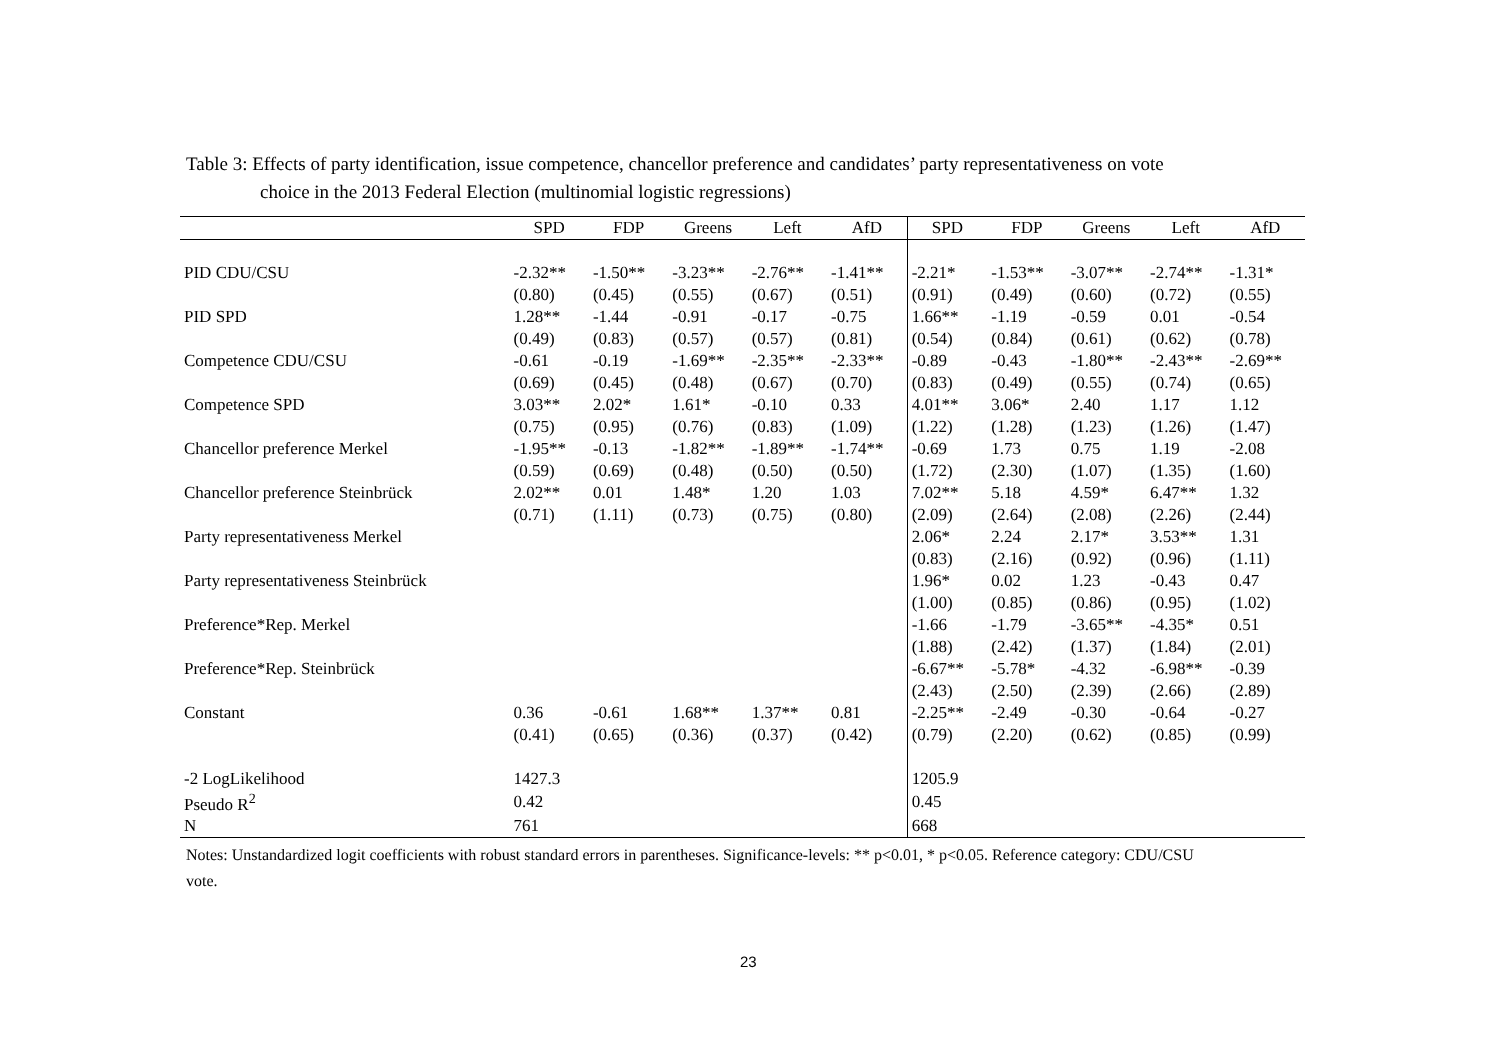Table 3: Effects of party identification, issue competence, chancellor preference and candidates’ party representativeness on vote
choice in the 2013 Federal Election (multinomial logistic regressions)
| | SPD | FDP | Greens | Left | AfD | SPD | FDP | Greens | Left | AfD |
| --- | --- | --- | --- | --- | --- | --- | --- | --- | --- | --- |
| PID CDU/CSU | -2.32** | -1.50** | -3.23** | -2.76** | -1.41** | -2.21* | -1.53** | -3.07** | -2.74** | -1.31* |
| | (0.80) | (0.45) | (0.55) | (0.67) | (0.51) | (0.91) | (0.49) | (0.60) | (0.72) | (0.55) |
| PID SPD | 1.28** | -1.44 | -0.91 | -0.17 | -0.75 | 1.66** | -1.19 | -0.59 | 0.01 | -0.54 |
| | (0.49) | (0.83) | (0.57) | (0.57) | (0.81) | (0.54) | (0.84) | (0.61) | (0.62) | (0.78) |
| Competence CDU/CSU | -0.61 | -0.19 | -1.69** | -2.35** | -2.33** | -0.89 | -0.43 | -1.80** | -2.43** | -2.69** |
| | (0.69) | (0.45) | (0.48) | (0.67) | (0.70) | (0.83) | (0.49) | (0.55) | (0.74) | (0.65) |
| Competence SPD | 3.03** | 2.02* | 1.61* | -0.10 | 0.33 | 4.01** | 3.06* | 2.40 | 1.17 | 1.12 |
| | (0.75) | (0.95) | (0.76) | (0.83) | (1.09) | (1.22) | (1.28) | (1.23) | (1.26) | (1.47) |
| Chancellor preference Merkel | -1.95** | -0.13 | -1.82** | -1.89** | -1.74** | -0.69 | 1.73 | 0.75 | 1.19 | -2.08 |
| | (0.59) | (0.69) | (0.48) | (0.50) | (0.50) | (1.72) | (2.30) | (1.07) | (1.35) | (1.60) |
| Chancellor preference Steinbrück | 2.02** | 0.01 | 1.48* | 1.20 | 1.03 | 7.02** | 5.18 | 4.59* | 6.47** | 1.32 |
| | (0.71) | (1.11) | (0.73) | (0.75) | (0.80) | (2.09) | (2.64) | (2.08) | (2.26) | (2.44) |
| Party representativeness Merkel | | | | | | 2.06* | 2.24 | 2.17* | 3.53** | 1.31 |
| | | | | | | (0.83) | (2.16) | (0.92) | (0.96) | (1.11) |
| Party representativeness Steinbrück | | | | | | 1.96* | 0.02 | 1.23 | -0.43 | 0.47 |
| | | | | | | (1.00) | (0.85) | (0.86) | (0.95) | (1.02) |
| Preference*Rep. Merkel | | | | | | -1.66 | -1.79 | -3.65** | -4.35* | 0.51 |
| | | | | | | (1.88) | (2.42) | (1.37) | (1.84) | (2.01) |
| Preference*Rep. Steinbrück | | | | | | -6.67** | -5.78* | -4.32 | -6.98** | -0.39 |
| | | | | | | (2.43) | (2.50) | (2.39) | (2.66) | (2.89) |
| Constant | 0.36 | -0.61 | 1.68** | 1.37** | 0.81 | -2.25** | -2.49 | -0.30 | -0.64 | -0.27 |
| | (0.41) | (0.65) | (0.36) | (0.37) | (0.42) | (0.79) | (2.20) | (0.62) | (0.85) | (0.99) |
| -2 LogLikelihood | 1427.3 | | | | | 1205.9 | | | | |
| Pseudo R<sup>2</sup> | 0.42 | | | | | 0.45 | | | | |
| N | 761 | | | | | 668 | | | | |
Notes: Unstandardized logit coefficients with robust standard errors in parentheses. Significance-levels: ** p<0.01, * p<0.05. Reference category: CDU/CSU
vote.
23